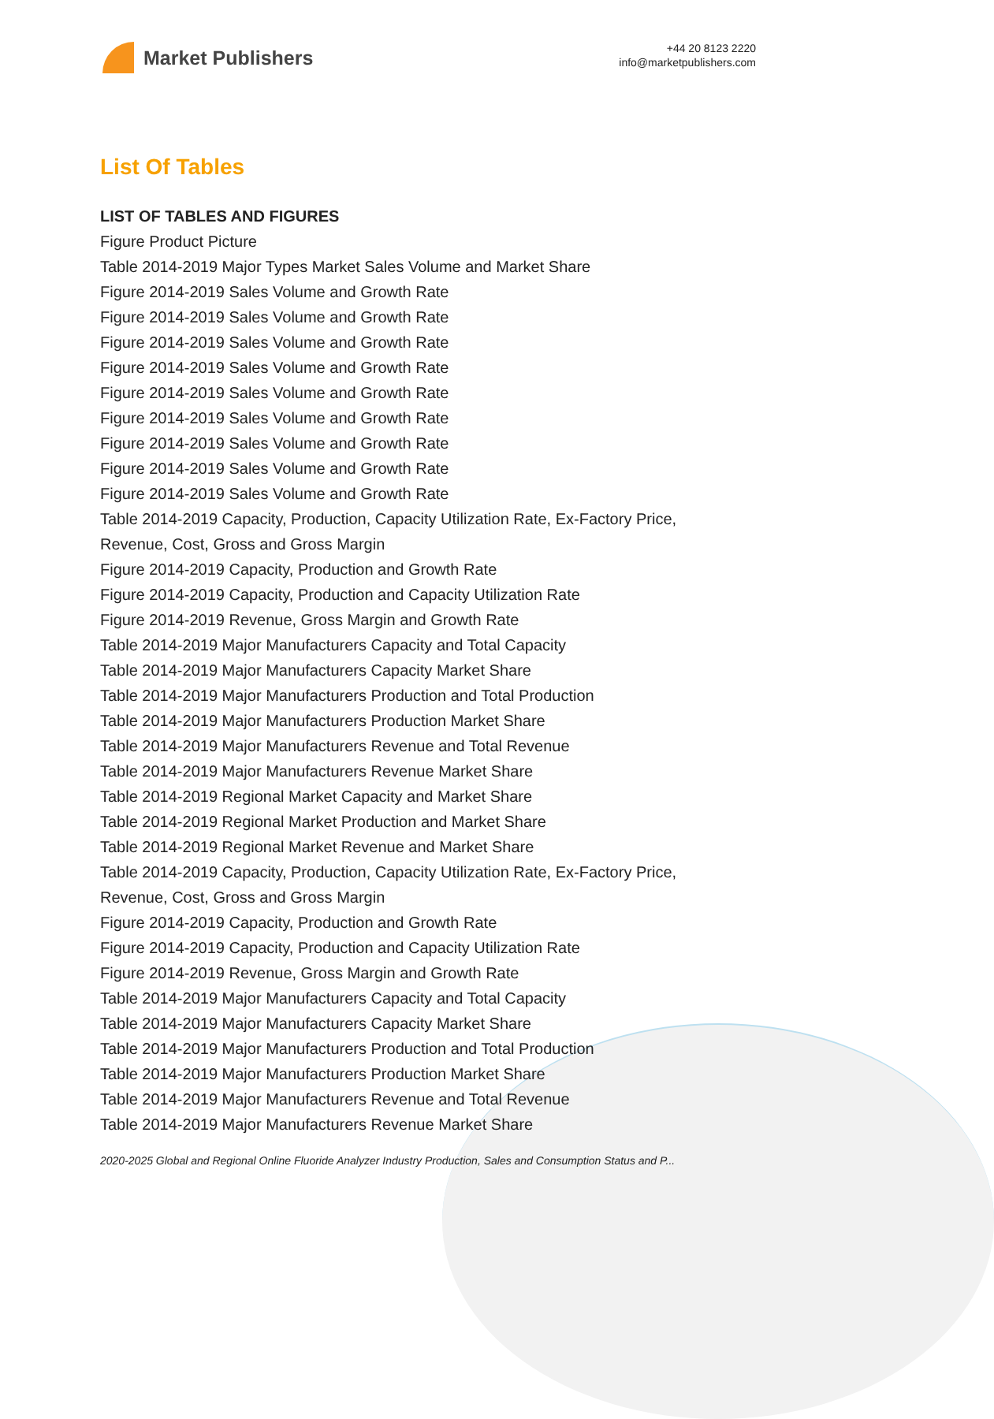Market Publishers
+44 20 8123 2220
info@marketpublishers.com
List Of Tables
LIST OF TABLES AND FIGURES
Figure Product Picture
Table 2014-2019 Major Types Market Sales Volume and Market Share
Figure 2014-2019 Sales Volume and Growth Rate
Figure 2014-2019 Sales Volume and Growth Rate
Figure 2014-2019 Sales Volume and Growth Rate
Figure 2014-2019 Sales Volume and Growth Rate
Figure 2014-2019 Sales Volume and Growth Rate
Figure 2014-2019 Sales Volume and Growth Rate
Figure 2014-2019 Sales Volume and Growth Rate
Figure 2014-2019 Sales Volume and Growth Rate
Figure 2014-2019 Sales Volume and Growth Rate
Table 2014-2019 Capacity, Production, Capacity Utilization Rate, Ex-Factory Price, Revenue, Cost, Gross and Gross Margin
Figure 2014-2019 Capacity, Production and Growth Rate
Figure 2014-2019 Capacity, Production and Capacity Utilization Rate
Figure 2014-2019 Revenue, Gross Margin and Growth Rate
Table 2014-2019 Major Manufacturers Capacity and Total Capacity
Table 2014-2019 Major Manufacturers Capacity Market Share
Table 2014-2019 Major Manufacturers Production and Total Production
Table 2014-2019 Major Manufacturers Production Market Share
Table 2014-2019 Major Manufacturers Revenue and Total Revenue
Table 2014-2019 Major Manufacturers Revenue Market Share
Table 2014-2019 Regional Market Capacity and Market Share
Table 2014-2019 Regional Market Production and Market Share
Table 2014-2019 Regional Market Revenue and Market Share
Table 2014-2019 Capacity, Production, Capacity Utilization Rate, Ex-Factory Price, Revenue, Cost, Gross and Gross Margin
Figure 2014-2019 Capacity, Production and Growth Rate
Figure 2014-2019 Capacity, Production and Capacity Utilization Rate
Figure 2014-2019 Revenue, Gross Margin and Growth Rate
Table 2014-2019 Major Manufacturers Capacity and Total Capacity
Table 2014-2019 Major Manufacturers Capacity Market Share
Table 2014-2019 Major Manufacturers Production and Total Production
Table 2014-2019 Major Manufacturers Production Market Share
Table 2014-2019 Major Manufacturers Revenue and Total Revenue
Table 2014-2019 Major Manufacturers Revenue Market Share
2020-2025 Global and Regional Online Fluoride Analyzer Industry Production, Sales and Consumption Status and P...